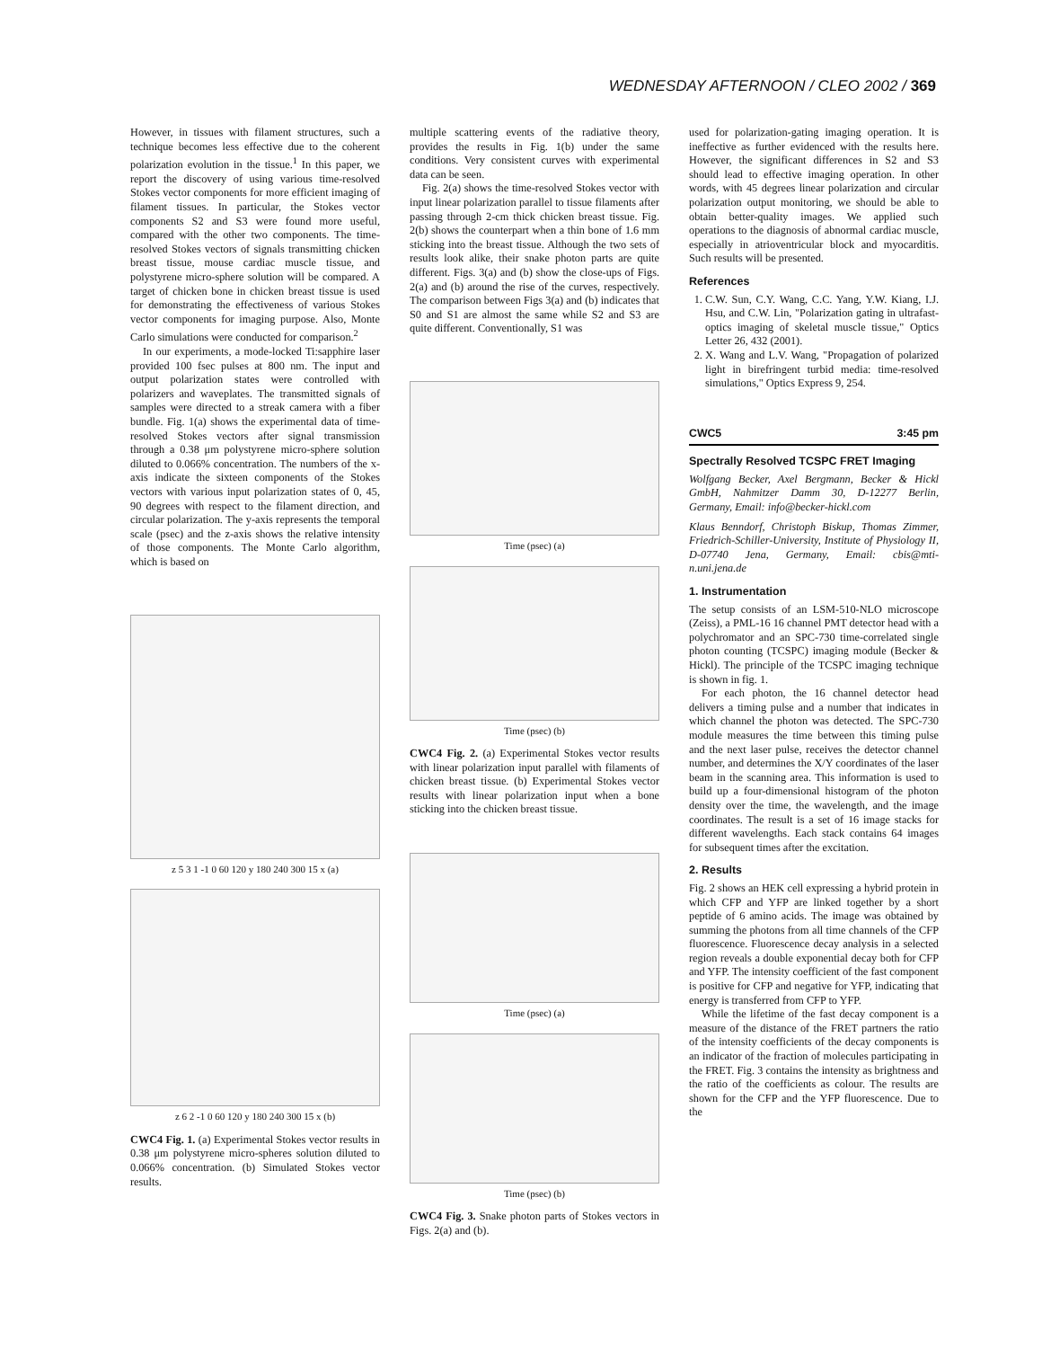WEDNESDAY AFTERNOON / CLEO 2002 / 369
However, in tissues with filament structures, such a technique becomes less effective due to the coherent polarization evolution in the tissue.<sup>1</sup> In this paper, we report the discovery of using various time-resolved Stokes vector components for more efficient imaging of filament tissues. In particular, the Stokes vector components S2 and S3 were found more useful, compared with the other two components. The time-resolved Stokes vectors of signals transmitting chicken breast tissue, mouse cardiac muscle tissue, and polystyrene micro-sphere solution will be compared. A target of chicken bone in chicken breast tissue is used for demonstrating the effectiveness of various Stokes vector components for imaging purpose. Also, Monte Carlo simulations were conducted for comparison.<sup>2</sup>
In our experiments, a mode-locked Ti:sapphire laser provided 100 fsec pulses at 800 nm. The input and output polarization states were controlled with polarizers and waveplates. The transmitted signals of samples were directed to a streak camera with a fiber bundle. Fig. 1(a) shows the experimental data of time-resolved Stokes vectors after signal transmission through a 0.38 μm polystyrene micro-sphere solution diluted to 0.066% concentration. The numbers of the x-axis indicate the sixteen components of the Stokes vectors with various input polarization states of 0, 45, 90 degrees with respect to the filament direction, and circular polarization. The y-axis represents the temporal scale (psec) and the z-axis shows the relative intensity of those components. The Monte Carlo algorithm, which is based on
z 5 3 1 -1 0 60 120 y 180 240 300 15 x (a)
z 6 2 -1 0 60 120 y 180 240 300 15 x (b)
CWC4 Fig. 1. (a) Experimental Stokes vector results in 0.38 μm polystyrene micro-spheres solution diluted to 0.066% concentration. (b) Simulated Stokes vector results.
multiple scattering events of the radiative theory, provides the results in Fig. 1(b) under the same conditions. Very consistent curves with experimental data can be seen.
Fig. 2(a) shows the time-resolved Stokes vector with input linear polarization parallel to tissue filaments after passing through 2-cm thick chicken breast tissue. Fig. 2(b) shows the counterpart when a thin bone of 1.6 mm sticking into the breast tissue. Although the two sets of results look alike, their snake photon parts are quite different. Figs. 3(a) and (b) show the close-ups of Figs. 2(a) and (b) around the rise of the curves, respectively. The comparison between Figs 3(a) and (b) indicates that S0 and S1 are almost the same while S2 and S3 are quite different. Conventionally, S1 was
Time (psec) (a)
Time (psec) (b)
CWC4 Fig. 2. (a) Experimental Stokes vector results with linear polarization input parallel with filaments of chicken breast tissue. (b) Experimental Stokes vector results with linear polarization input when a bone sticking into the chicken breast tissue.
Time (psec) (a)
Time (psec) (b)
CWC4 Fig. 3. Snake photon parts of Stokes vectors in Figs. 2(a) and (b).
used for polarization-gating imaging operation. It is ineffective as further evidenced with the results here. However, the significant differences in S2 and S3 should lead to effective imaging operation. In other words, with 45 degrees linear polarization and circular polarization output monitoring, we should be able to obtain better-quality images. We applied such operations to the diagnosis of abnormal cardiac muscle, especially in atrioventricular block and myocarditis. Such results will be presented.
References
1. C.W. Sun, C.Y. Wang, C.C. Yang, Y.W. Kiang, I.J. Hsu, and C.W. Lin, "Polarization gating in ultrafast-optics imaging of skeletal muscle tissue," Optics Letter 26, 432 (2001).
2. X. Wang and L.V. Wang, "Propagation of polarized light in birefringent turbid media: time-resolved simulations," Optics Express 9, 254.
CWC5 3:45 pm
Spectrally Resolved TCSPC FRET Imaging
Wolfgang Becker, Axel Bergmann, Becker & Hickl GmbH, Nahmitzer Damm 30, D-12277 Berlin, Germany, Email: info@becker-hickl.com
Klaus Benndorf, Christoph Biskup, Thomas Zimmer, Friedrich-Schiller-University, Institute of Physiology II, D-07740 Jena, Germany, Email: cbis@mti-n.uni.jena.de
1. Instrumentation
The setup consists of an LSM-510-NLO microscope (Zeiss), a PML-16 16 channel PMT detector head with a polychromator and an SPC-730 time-correlated single photon counting (TCSPC) imaging module (Becker & Hickl). The principle of the TCSPC imaging technique is shown in fig. 1.
For each photon, the 16 channel detector head delivers a timing pulse and a number that indicates in which channel the photon was detected. The SPC-730 module measures the time between this timing pulse and the next laser pulse, receives the detector channel number, and determines the X/Y coordinates of the laser beam in the scanning area. This information is used to build up a four-dimensional histogram of the photon density over the time, the wavelength, and the image coordinates. The result is a set of 16 image stacks for different wavelengths. Each stack contains 64 images for subsequent times after the excitation.
2. Results
Fig. 2 shows an HEK cell expressing a hybrid protein in which CFP and YFP are linked together by a short peptide of 6 amino acids. The image was obtained by summing the photons from all time channels of the CFP fluorescence. Fluorescence decay analysis in a selected region reveals a double exponential decay both for CFP and YFP. The intensity coefficient of the fast component is positive for CFP and negative for YFP, indicating that energy is transferred from CFP to YFP.
While the lifetime of the fast decay component is a measure of the distance of the FRET partners the ratio of the intensity coefficients of the decay components is an indicator of the fraction of molecules participating in the FRET. Fig. 3 contains the intensity as brightness and the ratio of the coefficients as colour. The results are shown for the CFP and the YFP fluorescence. Due to the